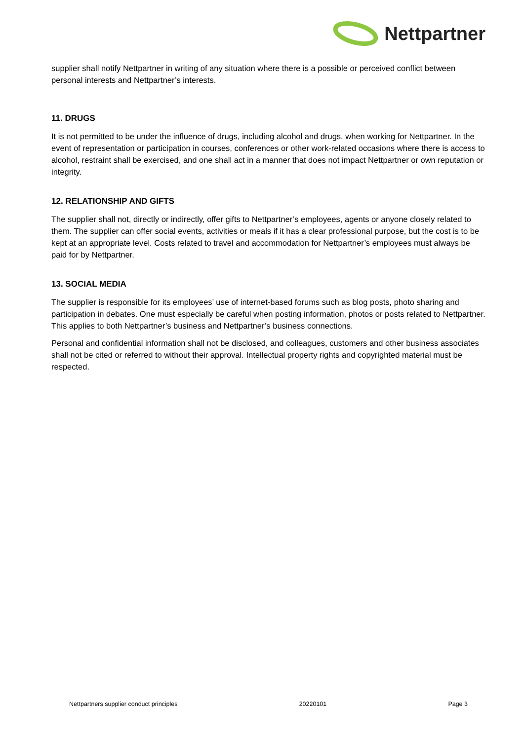Nettpartner
supplier shall notify Nettpartner in writing of any situation where there is a possible or perceived conflict between personal interests and Nettpartner’s interests.
11. DRUGS
It is not permitted to be under the influence of drugs, including alcohol and drugs, when working for Nettpartner. In the event of representation or participation in courses, conferences or other work-related occasions where there is access to alcohol, restraint shall be exercised, and one shall act in a manner that does not impact Nettpartner or own reputation or integrity.
12. RELATIONSHIP AND GIFTS
The supplier shall not, directly or indirectly, offer gifts to Nettpartner’s employees, agents or anyone closely related to them. The supplier can offer social events, activities or meals if it has a clear professional purpose, but the cost is to be kept at an appropriate level. Costs related to travel and accommodation for Nettpartner’s employees must always be paid for by Nettpartner.
13. SOCIAL MEDIA
The supplier is responsible for its employees’ use of internet-based forums such as blog posts, photo sharing and participation in debates. One must especially be careful when posting information, photos or posts related to Nettpartner. This applies to both Nettpartner’s business and Nettpartner’s business connections.
Personal and confidential information shall not be disclosed, and colleagues, customers and other business associates shall not be cited or referred to without their approval. Intellectual property rights and copyrighted material must be respected.
Nettpartners supplier conduct principles 20220101 Page 3